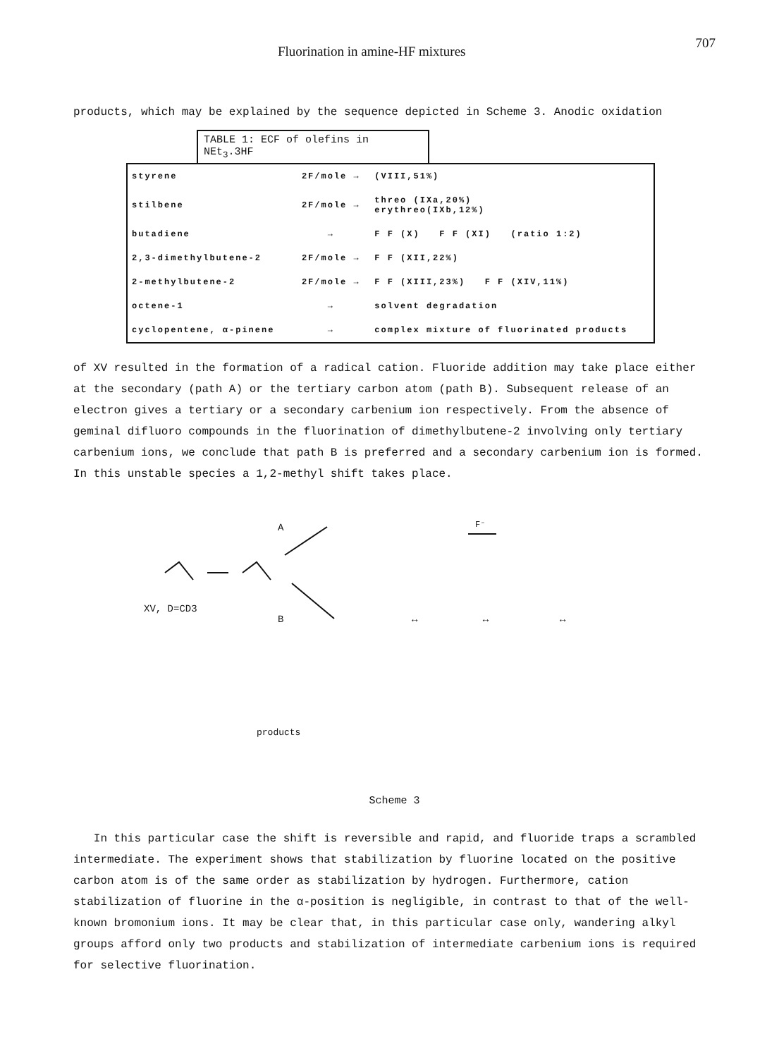Fluorination in amine-HF mixtures 707
products, which may be explained by the sequence depicted in Scheme 3. Anodic oxidation
TABLE 1: ECF of olefins in NEt<sub>3</sub>.3HF
| styrene | 2F/mole → | (VIII,51%) |
| stilbene | 2F/mole → | threo (IXa,20%) erythreo(IXb,12%) |
| butadiene | → | F F (X) F F (XI) (ratio 1:2) |
| 2,3-dimethylbutene-2 | 2F/mole → | F F (XII,22%) |
| 2-methylbutene-2 | 2F/mole → | F F (XIII,23%) F F (XIV,11%) |
| octene-1 | → | solvent degradation |
| cyclopentene, α-pinene | → | complex mixture of fluorinated products |
of XV resulted in the formation of a radical cation. Fluoride addition may take place either at the secondary (path A) or the tertiary carbon atom (path B). Subsequent release of an electron gives a tertiary or a secondary carbenium ion respectively. From the absence of geminal difluoro compounds in the fluorination of dimethylbutene-2 involving only tertiary carbenium ions, we conclude that path B is preferred and a secondary carbenium ion is formed. In this unstable species a 1,2-methyl shift takes place.
XV, D=CD3
A
B
F⁻
↔ ↔ ↔
products
Scheme 3
In this particular case the shift is reversible and rapid, and fluoride traps a scrambled intermediate. The experiment shows that stabilization by fluorine located on the positive carbon atom is of the same order as stabilization by hydrogen. Furthermore, cation stabilization of fluorine in the α-position is negligible, in contrast to that of the well-known bromonium ions. It may be clear that, in this particular case only, wandering alkyl groups afford only two products and stabilization of intermediate carbenium ions is required for selective fluorination.